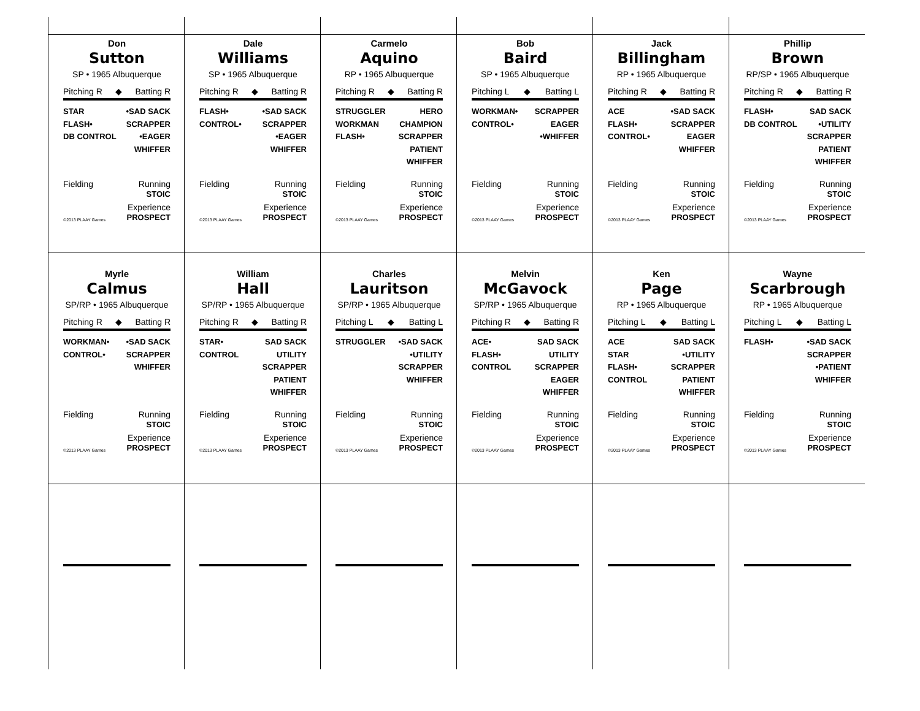Don
Sutton
SP • 1965 Albuquerque
Pitching R ◆ Batting R
STAR
FLASH•
DB CONTROL
•SAD SACK
SCRAPPER
•EAGER
WHIFFER
Fielding Running
STOIC
©2013 PLAAY Games Experience
PROSPECT
Dale
Williams
SP • 1965 Albuquerque
Pitching R ◆ Batting R
FLASH•
CONTROL•
•SAD SACK
SCRAPPER
•EAGER
WHIFFER
Fielding Running
STOIC
©2013 PLAAY Games Experience
PROSPECT
Carmelo
Aquino
RP • 1965 Albuquerque
Pitching R ◆ Batting R
STRUGGLER
WORKMAN
FLASH•
HERO
CHAMPION
SCRAPPER
PATIENT
WHIFFER
Fielding Running
STOIC
©2013 PLAAY Games Experience
PROSPECT
Bob
Baird
SP • 1965 Albuquerque
Pitching L ◆ Batting L
WORKMAN•
CONTROL•
SCRAPPER
EAGER
•WHIFFER
Fielding Running
STOIC
©2013 PLAAY Games Experience
PROSPECT
Jack
Billingham
RP • 1965 Albuquerque
Pitching R ◆ Batting R
ACE
FLASH•
CONTROL•
•SAD SACK
SCRAPPER
EAGER
WHIFFER
Fielding Running
STOIC
©2013 PLAAY Games Experience
PROSPECT
Phillip
Brown
RP/SP • 1965 Albuquerque
Pitching R ◆ Batting R
FLASH•
DB CONTROL
SAD SACK
•UTILITY
SCRAPPER
PATIENT
WHIFFER
Fielding Running
STOIC
©2013 PLAAY Games Experience
PROSPECT
Myrle
Calmus
SP/RP • 1965 Albuquerque
Pitching R ◆ Batting R
WORKMAN•
CONTROL•
•SAD SACK
SCRAPPER
WHIFFER
Fielding Running
STOIC
©2013 PLAAY Games Experience
PROSPECT
William
Hall
SP/RP • 1965 Albuquerque
Pitching R ◆ Batting R
STAR•
CONTROL
SAD SACK
UTILITY
SCRAPPER
PATIENT
WHIFFER
Fielding Running
STOIC
©2013 PLAAY Games Experience
PROSPECT
Charles
Lauritson
SP/RP • 1965 Albuquerque
Pitching L ◆ Batting L
STRUGGLER •SAD SACK
•UTILITY
SCRAPPER
WHIFFER
Fielding Running
STOIC
©2013 PLAAY Games Experience
PROSPECT
Melvin
McGavock
SP/RP • 1965 Albuquerque
Pitching R ◆ Batting R
ACE•
FLASH•
CONTROL
SAD SACK
UTILITY
SCRAPPER
EAGER
WHIFFER
Fielding Running
STOIC
©2013 PLAAY Games Experience
PROSPECT
Ken
Page
RP • 1965 Albuquerque
Pitching L ◆ Batting L
ACE
STAR
FLASH•
CONTROL
SAD SACK
•UTILITY
SCRAPPER
PATIENT
WHIFFER
Fielding Running
STOIC
©2013 PLAAY Games Experience
PROSPECT
Wayne
Scarbrough
RP • 1965 Albuquerque
Pitching L ◆ Batting L
FLASH• •SAD SACK
SCRAPPER
•PATIENT
WHIFFER
Fielding Running
STOIC
©2013 PLAAY Games Experience
PROSPECT